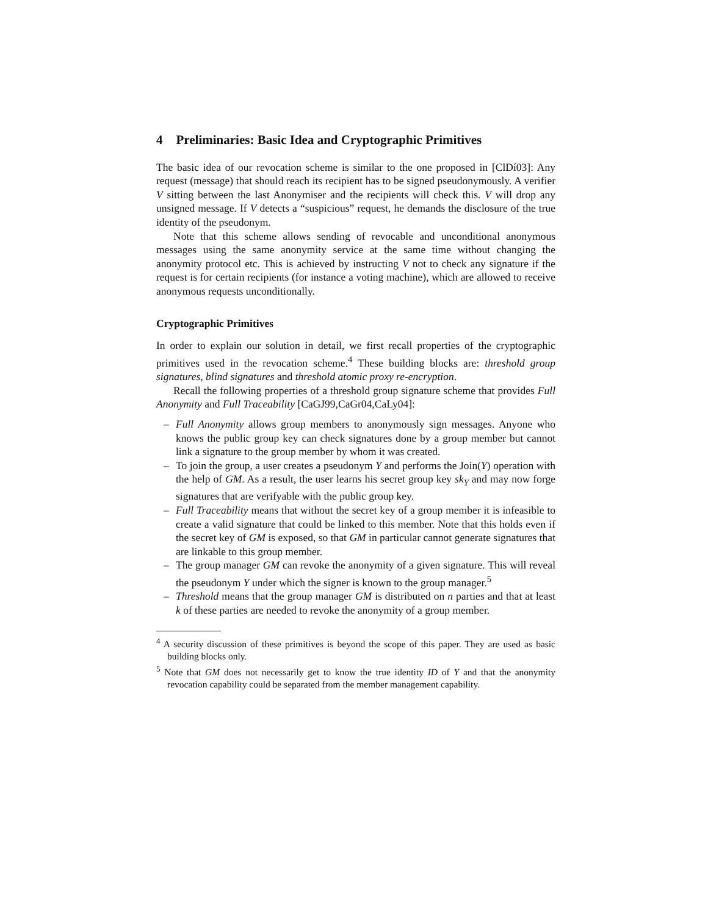4 Preliminaries: Basic Idea and Cryptographic Primitives
The basic idea of our revocation scheme is similar to the one proposed in [ClDí03]: Any request (message) that should reach its recipient has to be signed pseudonymously. A verifier V sitting between the last Anonymiser and the recipients will check this. V will drop any unsigned message. If V detects a “suspicious” request, he demands the disclosure of the true identity of the pseudonym.
Note that this scheme allows sending of revocable and unconditional anonymous messages using the same anonymity service at the same time without changing the anonymity protocol etc. This is achieved by instructing V not to check any signature if the request is for certain recipients (for instance a voting machine), which are allowed to receive anonymous requests unconditionally.
Cryptographic Primitives
In order to explain our solution in detail, we first recall properties of the cryptographic primitives used in the revocation scheme.<sup>4</sup> These building blocks are: threshold group signatures, blind signatures and threshold atomic proxy re-encryption.
Recall the following properties of a threshold group signature scheme that provides Full Anonymity and Full Traceability [CaGJ99,CaGr04,CaLy04]:
– Full Anonymity allows group members to anonymously sign messages. Anyone who knows the public group key can check signatures done by a group member but cannot link a signature to the group member by whom it was created.
– To join the group, a user creates a pseudonym Y and performs the Join(Y) operation with the help of GM. As a result, the user learns his secret group key sk<sub>Y</sub> and may now forge signatures that are verifyable with the public group key.
– Full Traceability means that without the secret key of a group member it is infeasible to create a valid signature that could be linked to this member. Note that this holds even if the secret key of GM is exposed, so that GM in particular cannot generate signatures that are linkable to this group member.
– The group manager GM can revoke the anonymity of a given signature. This will reveal the pseudonym Y under which the signer is known to the group manager.<sup>5</sup>
– Threshold means that the group manager GM is distributed on n parties and that at least k of these parties are needed to revoke the anonymity of a group member.
<sup>4</sup> A security discussion of these primitives is beyond the scope of this paper. They are used as basic building blocks only.
<sup>5</sup> Note that GM does not necessarily get to know the true identity ID of Y and that the anonymity revocation capability could be separated from the member management capability.